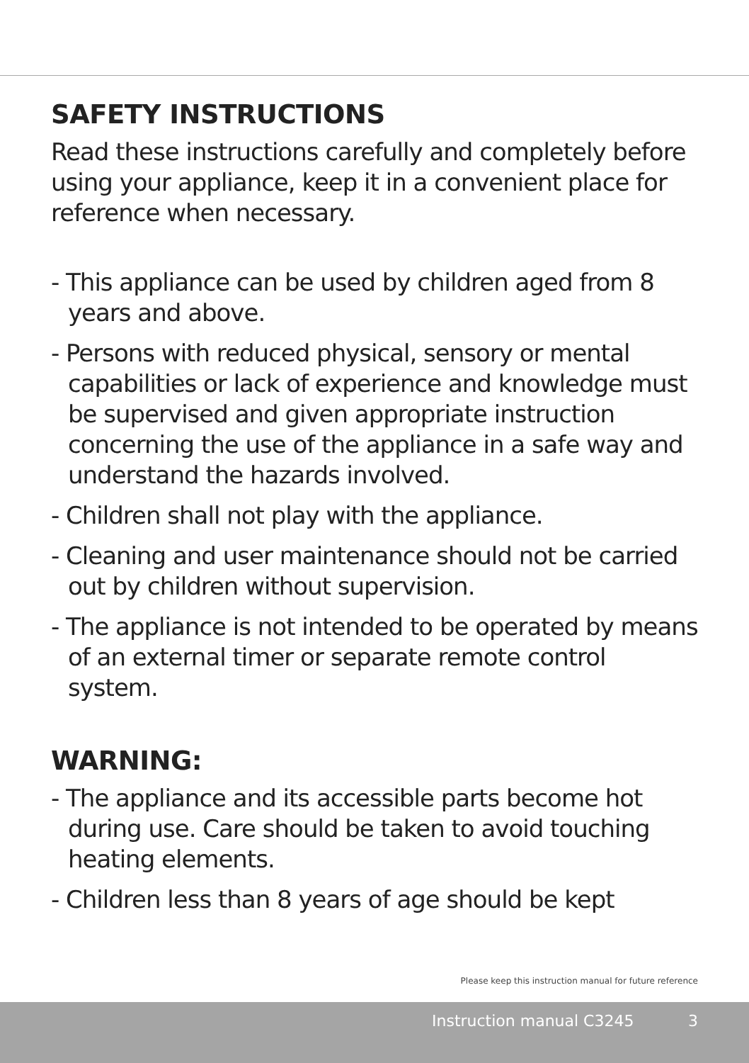SAFETY INSTRUCTIONS
Read these instructions carefully and completely before using your appliance, keep it in a convenient place for reference when necessary.
- This appliance can be used by children aged from 8 years and above.
- Persons with reduced physical, sensory or mental capabilities or lack of experience and knowledge must be supervised and given appropriate instruction concerning the use of the appliance in a safe way and understand the hazards involved.
- Children shall not play with the appliance.
- Cleaning and user maintenance should not be carried out by children without supervision.
- The appliance is not intended to be operated by means of an external timer or separate remote control system.
WARNING:
- The appliance and its accessible parts become hot during use. Care should be taken to avoid touching heating elements.
- Children less than 8 years of age should be kept
Please keep this instruction manual for future reference
Instruction manual C3245 3